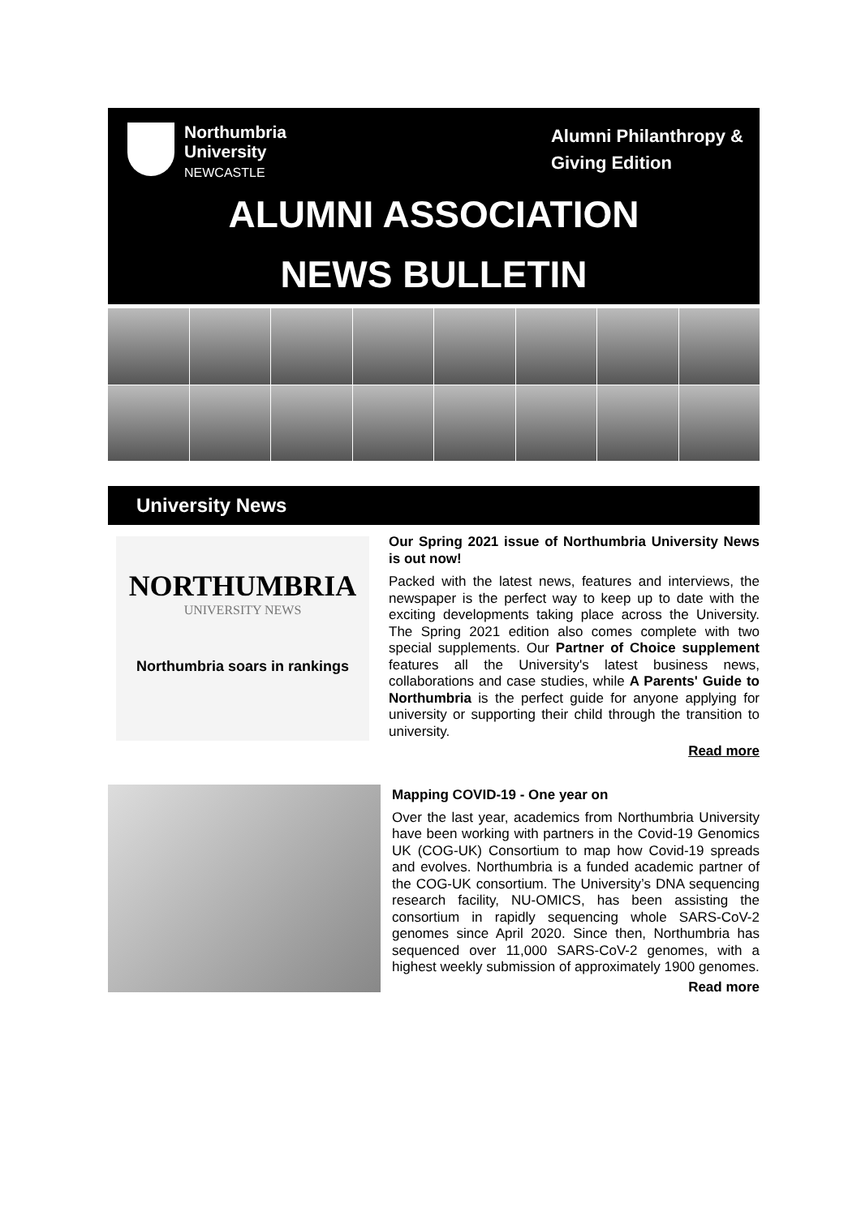Northumbria
University
NEWCASTLE
Alumni Philanthropy &
Giving Edition
ALUMNI ASSOCIATION
NEWS BULLETIN
University News
NORTHUMBRIA
UNIVERSITY NEWS
Northumbria soars in rankings
Our Spring 2021 issue of Northumbria University News is out now!
Packed with the latest news, features and interviews, the newspaper is the perfect way to keep up to date with the exciting developments taking place across the University. The Spring 2021 edition also comes complete with two special supplements. Our Partner of Choice supplement features all the University's latest business news, collaborations and case studies, while A Parents' Guide to Northumbria is the perfect guide for anyone applying for university or supporting their child through the transition to university.
Read more
Mapping COVID-19 - One year on
Over the last year, academics from Northumbria University have been working with partners in the Covid-19 Genomics UK (COG-UK) Consortium to map how Covid-19 spreads and evolves. Northumbria is a funded academic partner of the COG-UK consortium. The University’s DNA sequencing research facility, NU-OMICS, has been assisting the consortium in rapidly sequencing whole SARS-CoV-2 genomes since April 2020. Since then, Northumbria has sequenced over 11,000 SARS-CoV-2 genomes, with a highest weekly submission of approximately 1900 genomes.
Read more